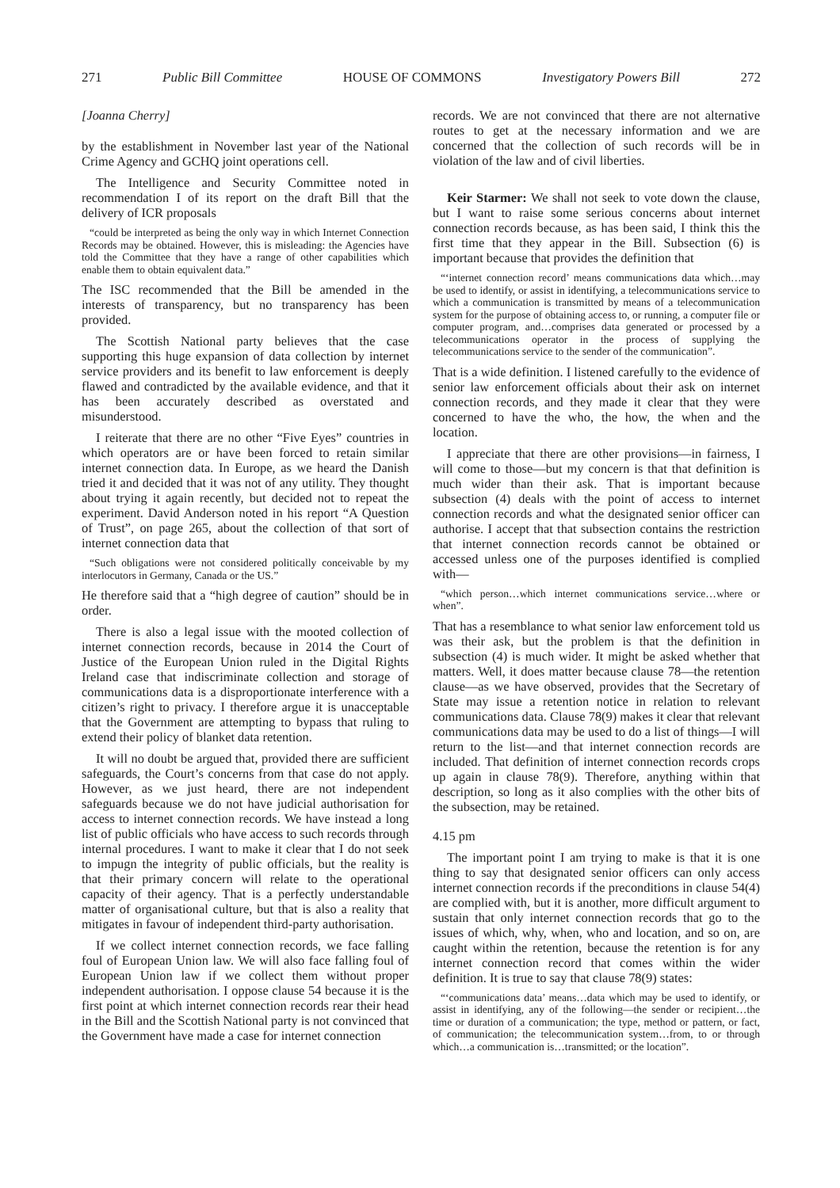271 Public Bill Committee HOUSE OF COMMONS Investigatory Powers Bill 272
[Joanna Cherry]
by the establishment in November last year of the National Crime Agency and GCHQ joint operations cell.
The Intelligence and Security Committee noted in recommendation I of its report on the draft Bill that the delivery of ICR proposals
“could be interpreted as being the only way in which Internet Connection Records may be obtained. However, this is misleading: the Agencies have told the Committee that they have a range of other capabilities which enable them to obtain equivalent data.”
The ISC recommended that the Bill be amended in the interests of transparency, but no transparency has been provided.
The Scottish National party believes that the case supporting this huge expansion of data collection by internet service providers and its benefit to law enforcement is deeply flawed and contradicted by the available evidence, and that it has been accurately described as overstated and misunderstood.
I reiterate that there are no other “Five Eyes” countries in which operators are or have been forced to retain similar internet connection data. In Europe, as we heard the Danish tried it and decided that it was not of any utility. They thought about trying it again recently, but decided not to repeat the experiment. David Anderson noted in his report “A Question of Trust”, on page 265, about the collection of that sort of internet connection data that
“Such obligations were not considered politically conceivable by my interlocutors in Germany, Canada or the US.”
He therefore said that a “high degree of caution” should be in order.
There is also a legal issue with the mooted collection of internet connection records, because in 2014 the Court of Justice of the European Union ruled in the Digital Rights Ireland case that indiscriminate collection and storage of communications data is a disproportionate interference with a citizen’s right to privacy. I therefore argue it is unacceptable that the Government are attempting to bypass that ruling to extend their policy of blanket data retention.
It will no doubt be argued that, provided there are sufficient safeguards, the Court’s concerns from that case do not apply. However, as we just heard, there are not independent safeguards because we do not have judicial authorisation for access to internet connection records. We have instead a long list of public officials who have access to such records through internal procedures. I want to make it clear that I do not seek to impugn the integrity of public officials, but the reality is that their primary concern will relate to the operational capacity of their agency. That is a perfectly understandable matter of organisational culture, but that is also a reality that mitigates in favour of independent third-party authorisation.
If we collect internet connection records, we face falling foul of European Union law. We will also face falling foul of European Union law if we collect them without proper independent authorisation. I oppose clause 54 because it is the first point at which internet connection records rear their head in the Bill and the Scottish National party is not convinced that the Government have made a case for internet connection
records. We are not convinced that there are not alternative routes to get at the necessary information and we are concerned that the collection of such records will be in violation of the law and of civil liberties.
Keir Starmer: We shall not seek to vote down the clause, but I want to raise some serious concerns about internet connection records because, as has been said, I think this the first time that they appear in the Bill. Subsection (6) is important because that provides the definition that
“‘internet connection record’ means communications data which…may be used to identify, or assist in identifying, a telecommunications service to which a communication is transmitted by means of a telecommunication system for the purpose of obtaining access to, or running, a computer file or computer program, and…comprises data generated or processed by a telecommunications operator in the process of supplying the telecommunications service to the sender of the communication”.
That is a wide definition. I listened carefully to the evidence of senior law enforcement officials about their ask on internet connection records, and they made it clear that they were concerned to have the who, the how, the when and the location.
I appreciate that there are other provisions—in fairness, I will come to those—but my concern is that that definition is much wider than their ask. That is important because subsection (4) deals with the point of access to internet connection records and what the designated senior officer can authorise. I accept that that subsection contains the restriction that internet connection records cannot be obtained or accessed unless one of the purposes identified is complied with—
“which person…which internet communications service…where or when”.
That has a resemblance to what senior law enforcement told us was their ask, but the problem is that the definition in subsection (4) is much wider. It might be asked whether that matters. Well, it does matter because clause 78—the retention clause—as we have observed, provides that the Secretary of State may issue a retention notice in relation to relevant communications data. Clause 78(9) makes it clear that relevant communications data may be used to do a list of things—I will return to the list—and that internet connection records are included. That definition of internet connection records crops up again in clause 78(9). Therefore, anything within that description, so long as it also complies with the other bits of the subsection, may be retained.
4.15 pm
The important point I am trying to make is that it is one thing to say that designated senior officers can only access internet connection records if the preconditions in clause 54(4) are complied with, but it is another, more difficult argument to sustain that only internet connection records that go to the issues of which, why, when, who and location, and so on, are caught within the retention, because the retention is for any internet connection record that comes within the wider definition. It is true to say that clause 78(9) states:
“‘communications data’ means…data which may be used to identify, or assist in identifying, any of the following—the sender or recipient…the time or duration of a communication; the type, method or pattern, or fact, of communication; the telecommunication system…from, to or through which…a communication is…transmitted; or the location”.